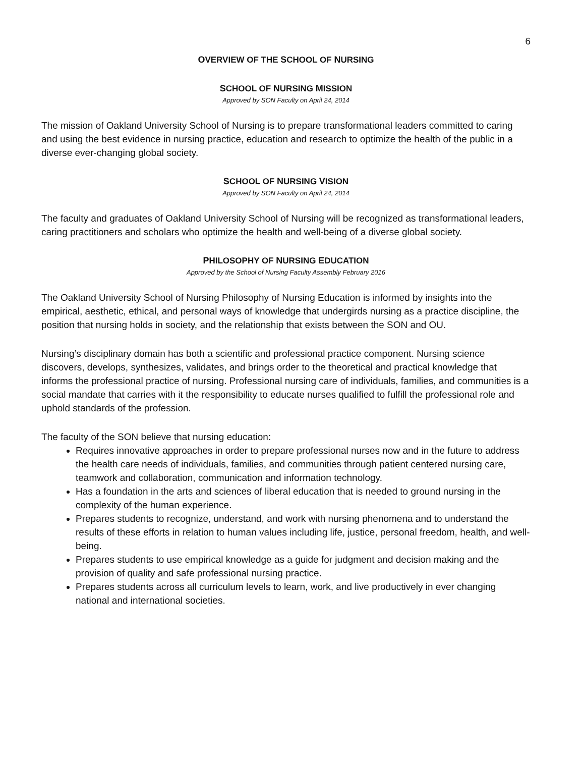6
OVERVIEW OF THE SCHOOL OF NURSING
SCHOOL OF NURSING MISSION
Approved by SON Faculty on April 24, 2014
The mission of Oakland University School of Nursing is to prepare transformational leaders committed to caring and using the best evidence in nursing practice, education and research to optimize the health of the public in a diverse ever-changing global society.
SCHOOL OF NURSING VISION
Approved by SON Faculty on April 24, 2014
The faculty and graduates of Oakland University School of Nursing will be recognized as transformational leaders, caring practitioners and scholars who optimize the health and well-being of a diverse global society.
PHILOSOPHY OF NURSING EDUCATION
Approved by the School of Nursing Faculty Assembly February 2016
The Oakland University School of Nursing Philosophy of Nursing Education is informed by insights into the empirical, aesthetic, ethical, and personal ways of knowledge that undergirds nursing as a practice discipline, the position that nursing holds in society, and the relationship that exists between the SON and OU.
Nursing’s disciplinary domain has both a scientific and professional practice component. Nursing science discovers, develops, synthesizes, validates, and brings order to the theoretical and practical knowledge that informs the professional practice of nursing. Professional nursing care of individuals, families, and communities is a social mandate that carries with it the responsibility to educate nurses qualified to fulfill the professional role and uphold standards of the profession.
The faculty of the SON believe that nursing education:
Requires innovative approaches in order to prepare professional nurses now and in the future to address the health care needs of individuals, families, and communities through patient centered nursing care, teamwork and collaboration, communication and information technology.
Has a foundation in the arts and sciences of liberal education that is needed to ground nursing in the complexity of the human experience.
Prepares students to recognize, understand, and work with nursing phenomena and to understand the results of these efforts in relation to human values including life, justice, personal freedom, health, and well-being.
Prepares students to use empirical knowledge as a guide for judgment and decision making and the provision of quality and safe professional nursing practice.
Prepares students across all curriculum levels to learn, work, and live productively in ever changing national and international societies.